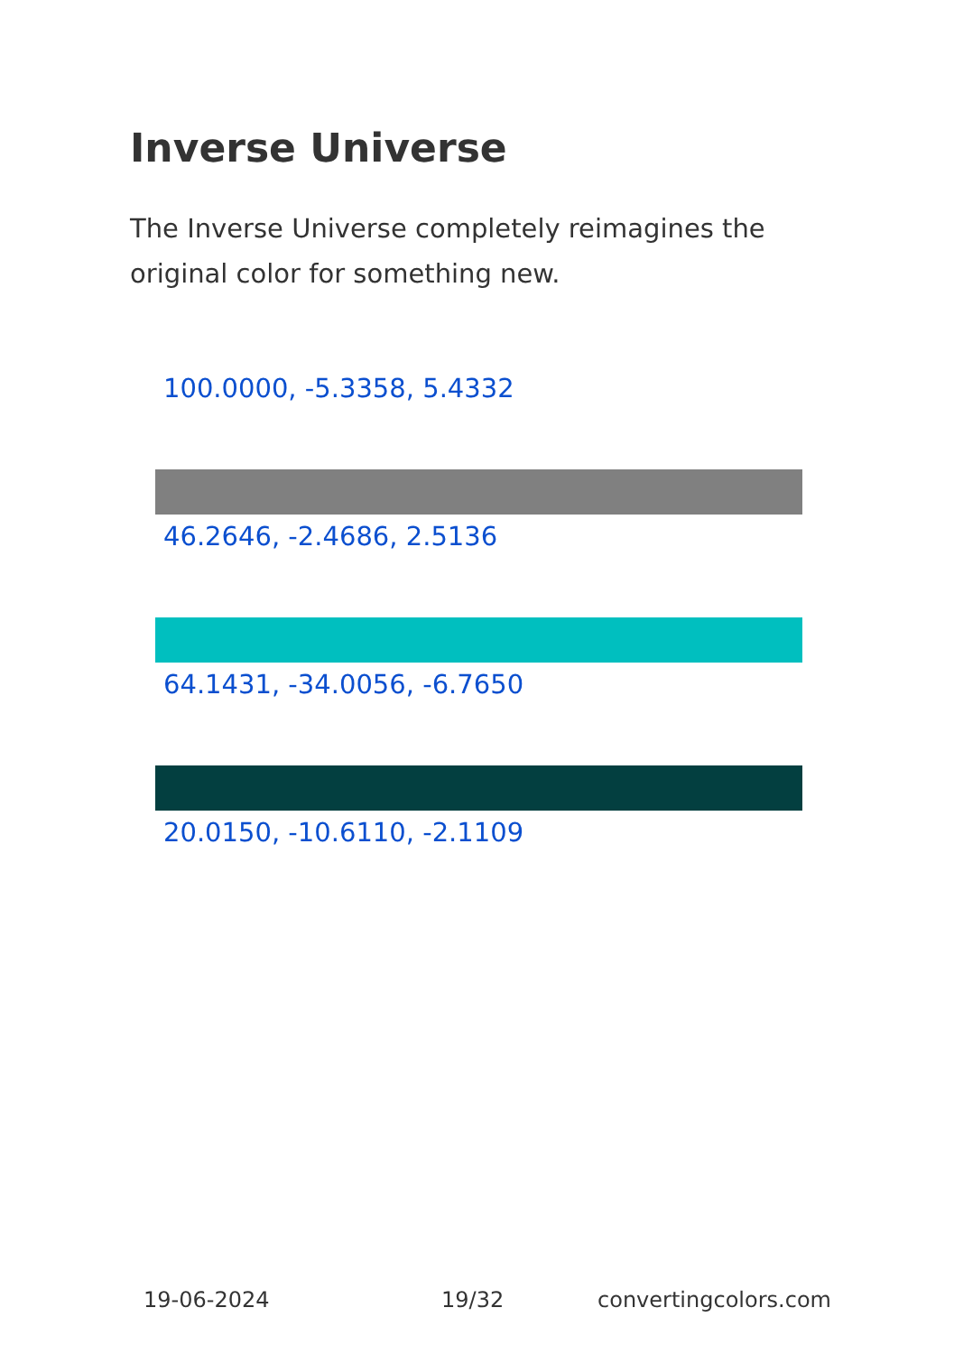Inverse Universe
The Inverse Universe completely reimagines the original color for something new.
100.0000, -5.3358, 5.4332
46.2646, -2.4686, 2.5136
64.1431, -34.0056, -6.7650
20.0150, -10.6110, -2.1109
19-06-2024 19/32 convertingcolors.com